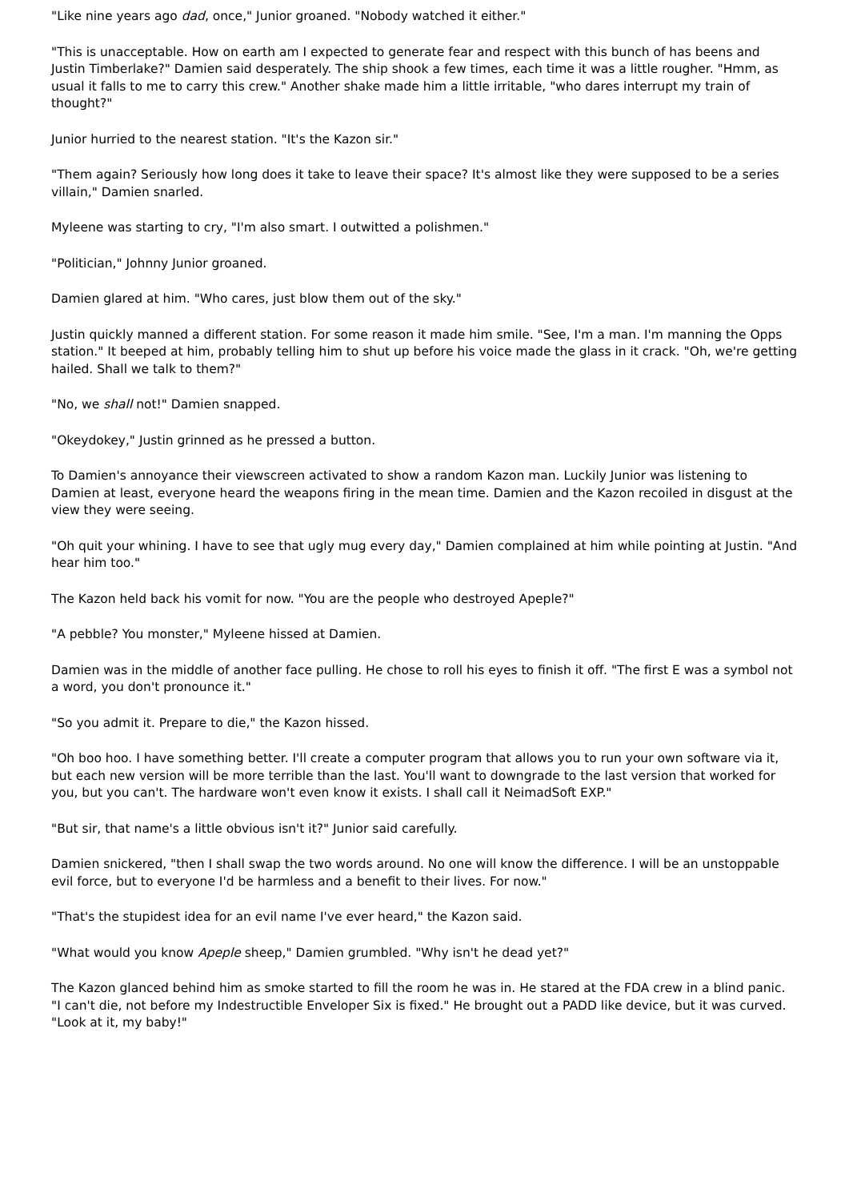"Like nine years ago dad, once," Junior groaned. "Nobody watched it either."
"This is unacceptable. How on earth am I expected to generate fear and respect with this bunch of has beens and Justin Timberlake?" Damien said desperately. The ship shook a few times, each time it was a little rougher. "Hmm, as usual it falls to me to carry this crew." Another shake made him a little irritable, "who dares interrupt my train of thought?"
Junior hurried to the nearest station. "It's the Kazon sir."
"Them again? Seriously how long does it take to leave their space? It's almost like they were supposed to be a series villain," Damien snarled.
Myleene was starting to cry, "I'm also smart. I outwitted a polishmen."
"Politician," Johnny Junior groaned.
Damien glared at him. "Who cares, just blow them out of the sky."
Justin quickly manned a different station. For some reason it made him smile. "See, I'm a man. I'm manning the Opps station." It beeped at him, probably telling him to shut up before his voice made the glass in it crack. "Oh, we're getting hailed. Shall we talk to them?"
"No, we shall not!" Damien snapped.
"Okeydokey," Justin grinned as he pressed a button.
To Damien's annoyance their viewscreen activated to show a random Kazon man. Luckily Junior was listening to Damien at least, everyone heard the weapons firing in the mean time. Damien and the Kazon recoiled in disgust at the view they were seeing.
"Oh quit your whining. I have to see that ugly mug every day," Damien complained at him while pointing at Justin. "And hear him too."
The Kazon held back his vomit for now. "You are the people who destroyed Apeple?"
"A pebble? You monster," Myleene hissed at Damien.
Damien was in the middle of another face pulling. He chose to roll his eyes to finish it off. "The first E was a symbol not a word, you don't pronounce it."
"So you admit it. Prepare to die," the Kazon hissed.
"Oh boo hoo. I have something better. I'll create a computer program that allows you to run your own software via it, but each new version will be more terrible than the last. You'll want to downgrade to the last version that worked for you, but you can't. The hardware won't even know it exists. I shall call it NeimadSoft EXP."
"But sir, that name's a little obvious isn't it?" Junior said carefully.
Damien snickered, "then I shall swap the two words around. No one will know the difference. I will be an unstoppable evil force, but to everyone I'd be harmless and a benefit to their lives. For now."
"That's the stupidest idea for an evil name I've ever heard," the Kazon said.
"What would you know Apeple sheep," Damien grumbled. "Why isn't he dead yet?"
The Kazon glanced behind him as smoke started to fill the room he was in. He stared at the FDA crew in a blind panic. "I can't die, not before my Indestructible Enveloper Six is fixed." He brought out a PADD like device, but it was curved. "Look at it, my baby!"